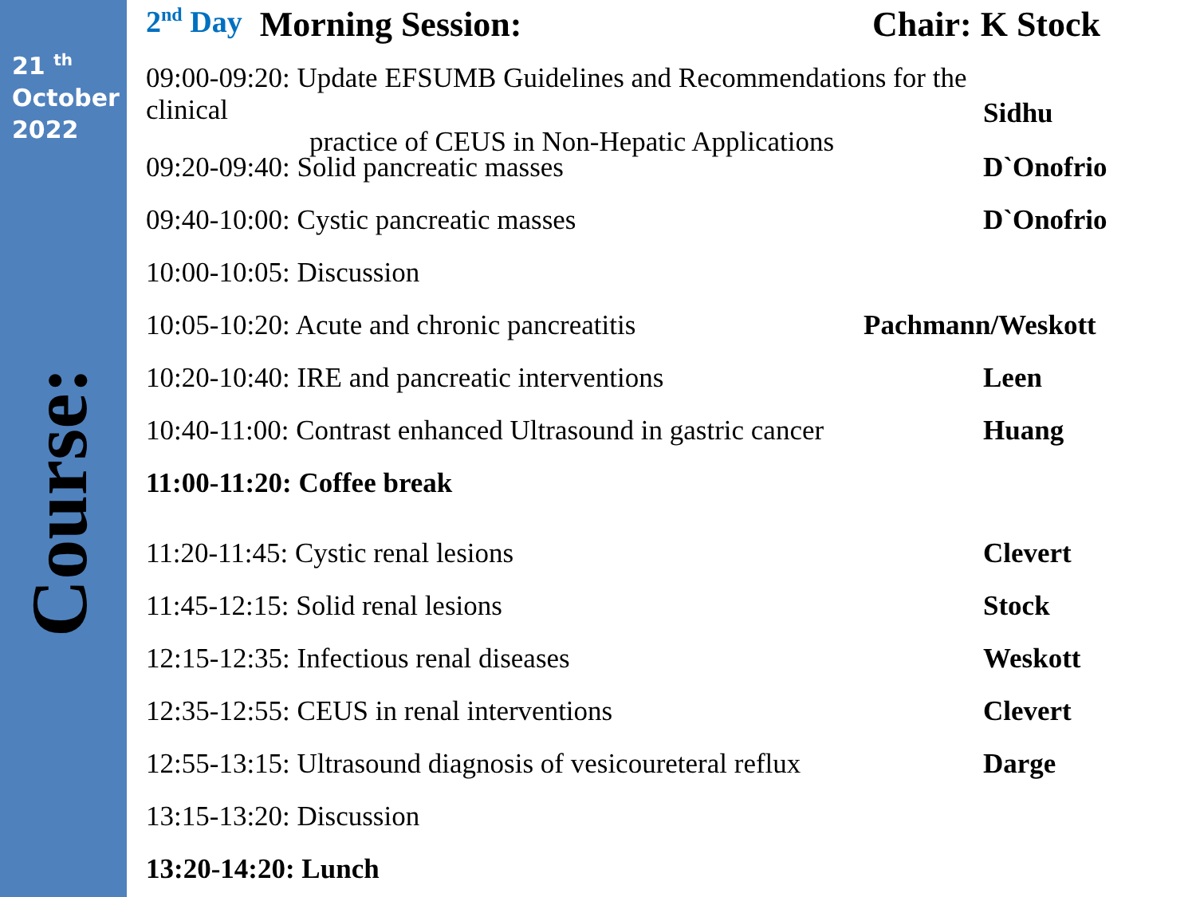21 <sup>th</sup>
October
2022
Course:
2<sup>nd</sup> Day Morning Session: Chair: K Stock
09:00-09:20: Update EFSUMB Guidelines and Recommendations for the clinical
practice of CEUS in Non-Hepatic Applications
Sidhu
09:20-09:40: Solid pancreatic masses D`Onofrio
09:40-10:00: Cystic pancreatic masses D`Onofrio
10:00-10:05: Discussion
10:05-10:20: Acute and chronic pancreatitis
Pachmann/Weskott
10:20-10:40: IRE and pancreatic interventions Leen
10:40-11:00: Contrast enhanced Ultrasound in gastric cancer
Huang
11:00-11:20: Coffee break
11:20-11:45: Cystic renal lesions Clevert
11:45-12:15: Solid renal lesions Stock
12:15-12:35: Infectious renal diseases Weskott
12:35-12:55: CEUS in renal interventions Clevert
12:55-13:15: Ultrasound diagnosis of vesicoureteral reflux
Darge
13:15-13:20: Discussion
13:20-14:20: Lunch